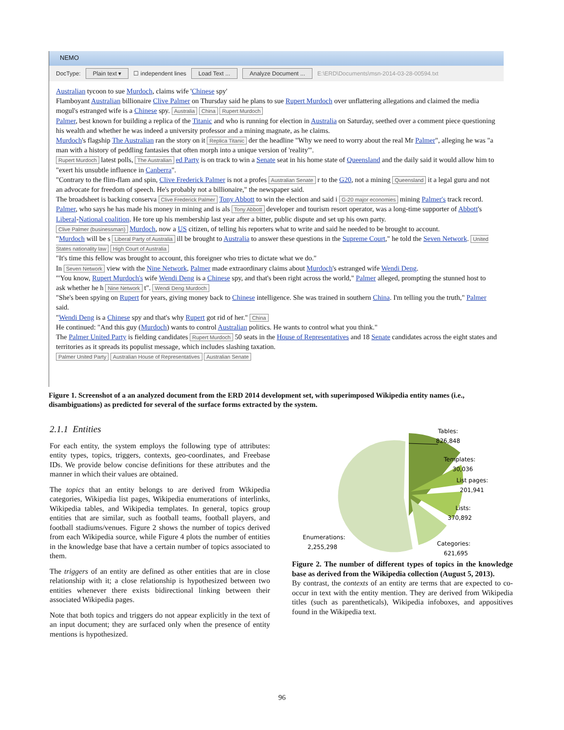NEMO
DocType: Plain text ▾ ☐ independent lines Load Text ... Analyze Document ... E:\ERD\Documents\msn-2014-03-28-00594.txt
Australian tycoon to sue Murdoch, claims wife 'Chinese spy'
Flamboyant Australian billionaire Clive Palmer on Thursday said he plans to sue Rupert Murdoch over unflattering allegations and claimed the media mogul's estranged wife is a Chinese spy. Australia China Rupert Murdoch
Palmer, best known for building a replica of the Titanic and who is running for election in Australia on Saturday, seethed over a comment piece questioning his wealth and whether he was indeed a university professor and a mining magnate, as he claims.
Murdoch's flagship The Australian ran the story on it Replica Titanic der the headline "Why we need to worry about the real Mr Palmer", alleging he was "a man with a history of peddling fantasies that often morph into a unique version of 'reality'".
Rupert Murdoch latest polls, The Australian ed Party is on track to win a Senate seat in his home state of Queensland and the daily said it would allow him to "exert his unsubtle influence in Canberra".
"Contrary to the flim-flam and spin, Clive Frederick Palmer is not a profes Australian Senate r to the G20, not a mining Queensland it a legal guru and not an advocate for freedom of speech. He's probably not a billionaire," the newspaper said.
The broadsheet is backing conserva Clive Frederick Palmer Tony Abbott to win the election and said i G-20 major economies mining Palmer's track record.
Palmer, who says he has made his money in mining and is als Tony Abbott developer and tourism resort operator, was a long-time supporter of Abbott's Liberal-National coalition. He tore up his membership last year after a bitter, public dispute and set up his own party.
Clive Palmer (businessman) Murdoch, now a US citizen, of telling his reporters what to write and said he needed to be brought to account.
"Murdoch will be s Liberal Party of Australia ill be brought to Australia to answer these questions in the Supreme Court," he told the Seven Network. United States nationality law High Court of Australia
"It's time this fellow was brought to account, this foreigner who tries to dictate what we do."
In Seven Network view with the Nine Network, Palmer made extraordinary claims about Murdoch's estranged wife Wendi Deng.
"'You know, Rupert Murdoch's wife Wendi Deng is a Chinese spy, and that's been right across the world," Palmer alleged, prompting the stunned host to ask whether he h Nine Network t". Wendi Deng Murdoch
"She's been spying on Rupert for years, giving money back to Chinese intelligence. She was trained in southern China. I'm telling you the truth," Palmer said.
"Wendi Deng is a Chinese spy and that's why Rupert got rid of her." China
He continued: "And this guy (Murdoch) wants to control Australian politics. He wants to control what you think."
The Palmer United Party is fielding candidates Rupert Murdoch 50 seats in the House of Representatives and 18 Senate candidates across the eight states and territories as it spreads its populist message, which includes slashing taxation.
Palmer United Party Australian House of Representatives Australian Senate
Figure 1. Screenshot of a an analyzed document from the ERD 2014 development set, with superimposed Wikipedia entity names (i.e., disambiguations) as predicted for several of the surface forms extracted by the system.
2.1.1 Entities
For each entity, the system employs the following type of attributes: entity types, topics, triggers, contexts, geo-coordinates, and Freebase IDs. We provide below concise definitions for these attributes and the manner in which their values are obtained.
The topics that an entity belongs to are derived from Wikipedia categories, Wikipedia list pages, Wikipedia enumerations of interlinks, Wikipedia tables, and Wikipedia templates. In general, topics group entities that are similar, such as football teams, football players, and football stadiums/venues. Figure 2 shows the number of topics derived from each Wikipedia source, while Figure 4 plots the number of entities in the knowledge base that have a certain number of topics associated to them.
The triggers of an entity are defined as other entities that are in close relationship with it; a close relationship is hypothesized between two entities whenever there exists bidirectional linking between their associated Wikipedia pages.
Note that both topics and triggers do not appear explicitly in the text of an input document; they are surfaced only when the presence of entity mentions is hypothesized.
Tables:
826,848
Templates:
30,036
List pages:
201,941
Lists:
370,892
Categories:
621,695
Enumerations:
2,255,298
Figure 2. The number of different types of topics in the knowledge base as derived from the Wikipedia collection (August 5, 2013).
By contrast, the contexts of an entity are terms that are expected to co-occur in text with the entity mention. They are derived from Wikipedia titles (such as parentheticals), Wikipedia infoboxes, and appositives found in the Wikipedia text.
96